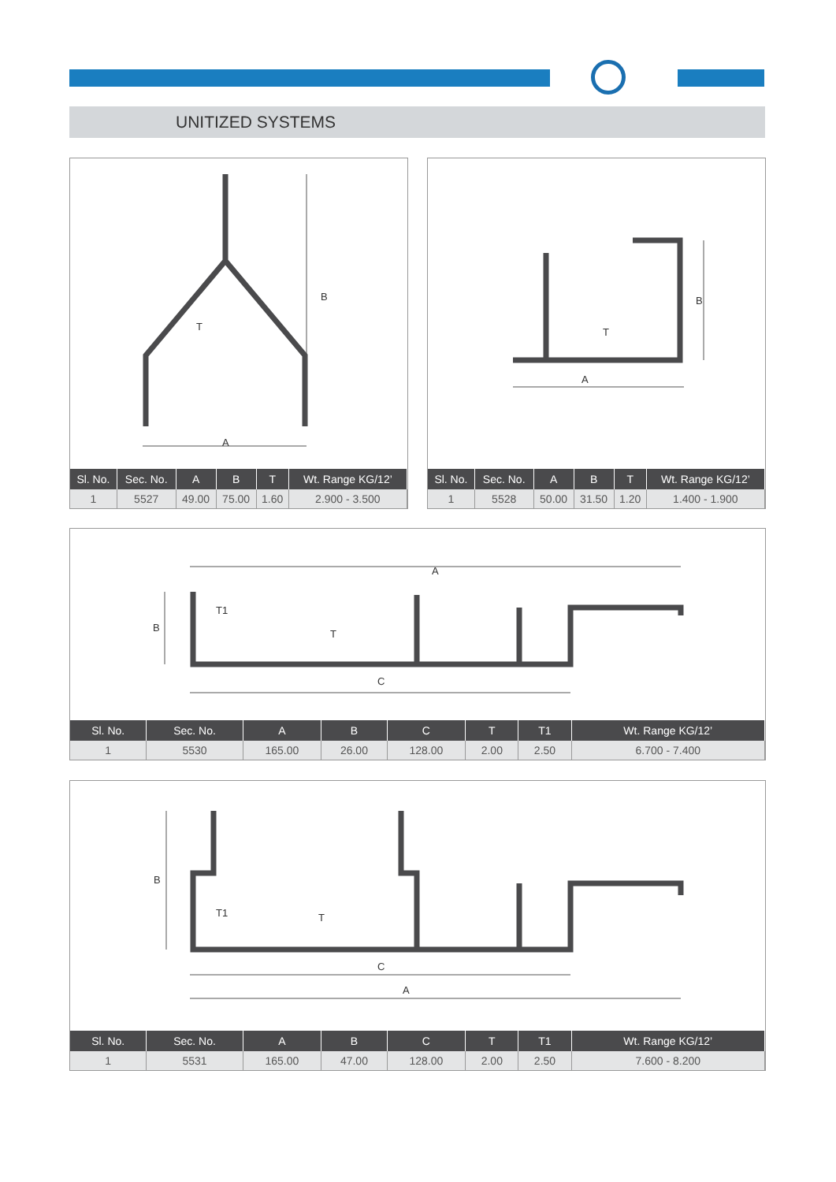UNITIZED SYSTEMS
A
B
T
| Sl. No. | Sec. No. | A | B | T | Wt. Range KG/12’ |
| --- | --- | --- | --- | --- | --- |
| 1 | 5527 | 49.00 | 75.00 | 1.60 | 2.900 - 3.500 |
A
B
T
| Sl. No. | Sec. No. | A | B | T | Wt. Range KG/12’ |
| --- | --- | --- | --- | --- | --- |
| 1 | 5528 | 50.00 | 31.50 | 1.20 | 1.400 - 1.900 |
A
C
B
T1
T
| Sl. No. | Sec. No. | A | B | C | T | T1 | Wt. Range KG/12’ |
| --- | --- | --- | --- | --- | --- | --- | --- |
| 1 | 5530 | 165.00 | 26.00 | 128.00 | 2.00 | 2.50 | 6.700 - 7.400 |
C
A
B
T1
T
| Sl. No. | Sec. No. | A | B | C | T | T1 | Wt. Range KG/12’ |
| --- | --- | --- | --- | --- | --- | --- | --- |
| 1 | 5531 | 165.00 | 47.00 | 128.00 | 2.00 | 2.50 | 7.600 - 8.200 |